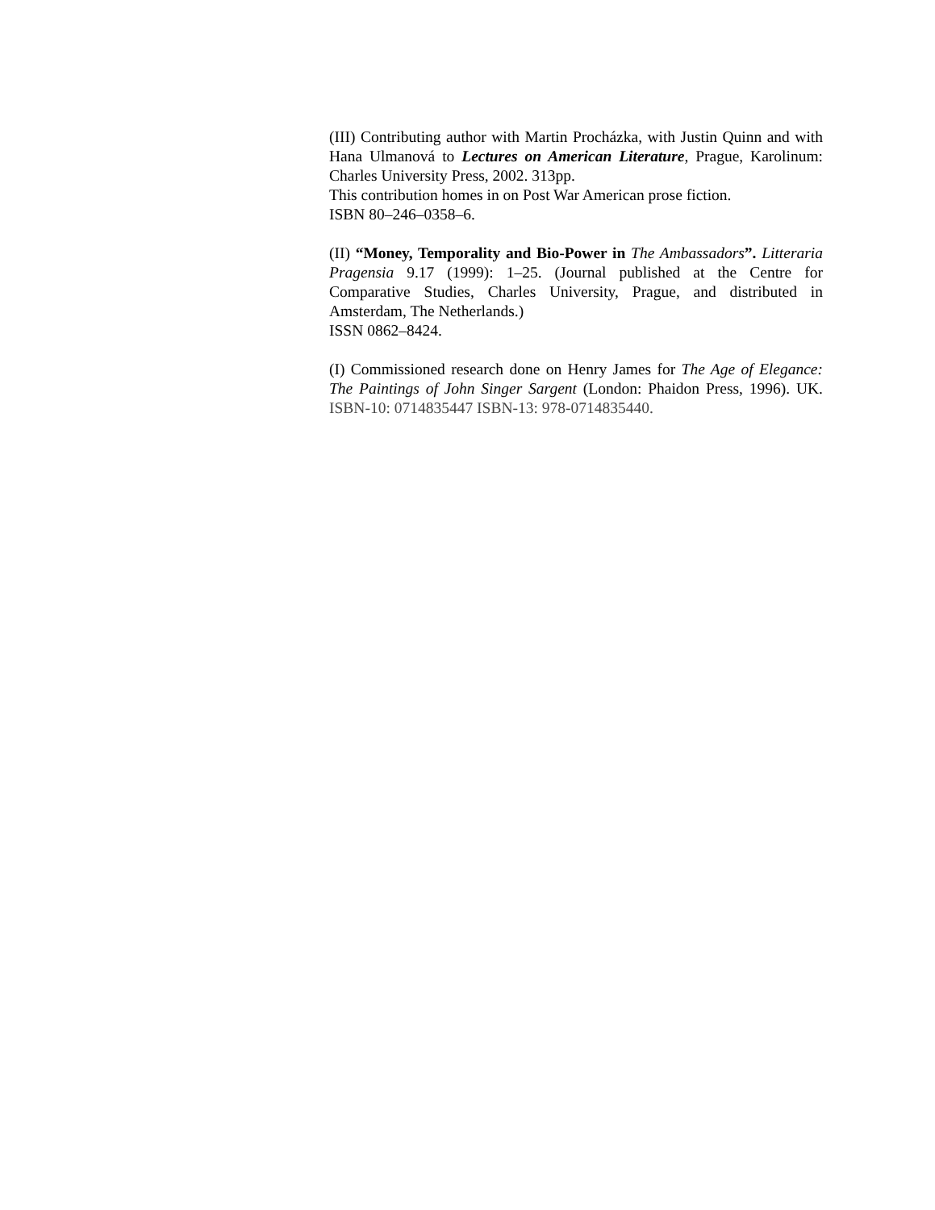(III) Contributing author with Martin Procházka, with Justin Quinn and with Hana Ulmanová to Lectures on American Literature, Prague, Karolinum: Charles University Press, 2002. 313pp.
This contribution homes in on Post War American prose fiction.
ISBN 80–246–0358–6.
(II) “Money, Temporality and Bio-Power in The Ambassadors”. Litteraria Pragensia 9.17 (1999): 1–25. (Journal published at the Centre for Comparative Studies, Charles University, Prague, and distributed in Amsterdam, The Netherlands.)
ISSN 0862–8424.
(I) Commissioned research done on Henry James for The Age of Elegance: The Paintings of John Singer Sargent (London: Phaidon Press, 1996). UK. ISBN-10: 0714835447 ISBN-13: 978-0714835440.